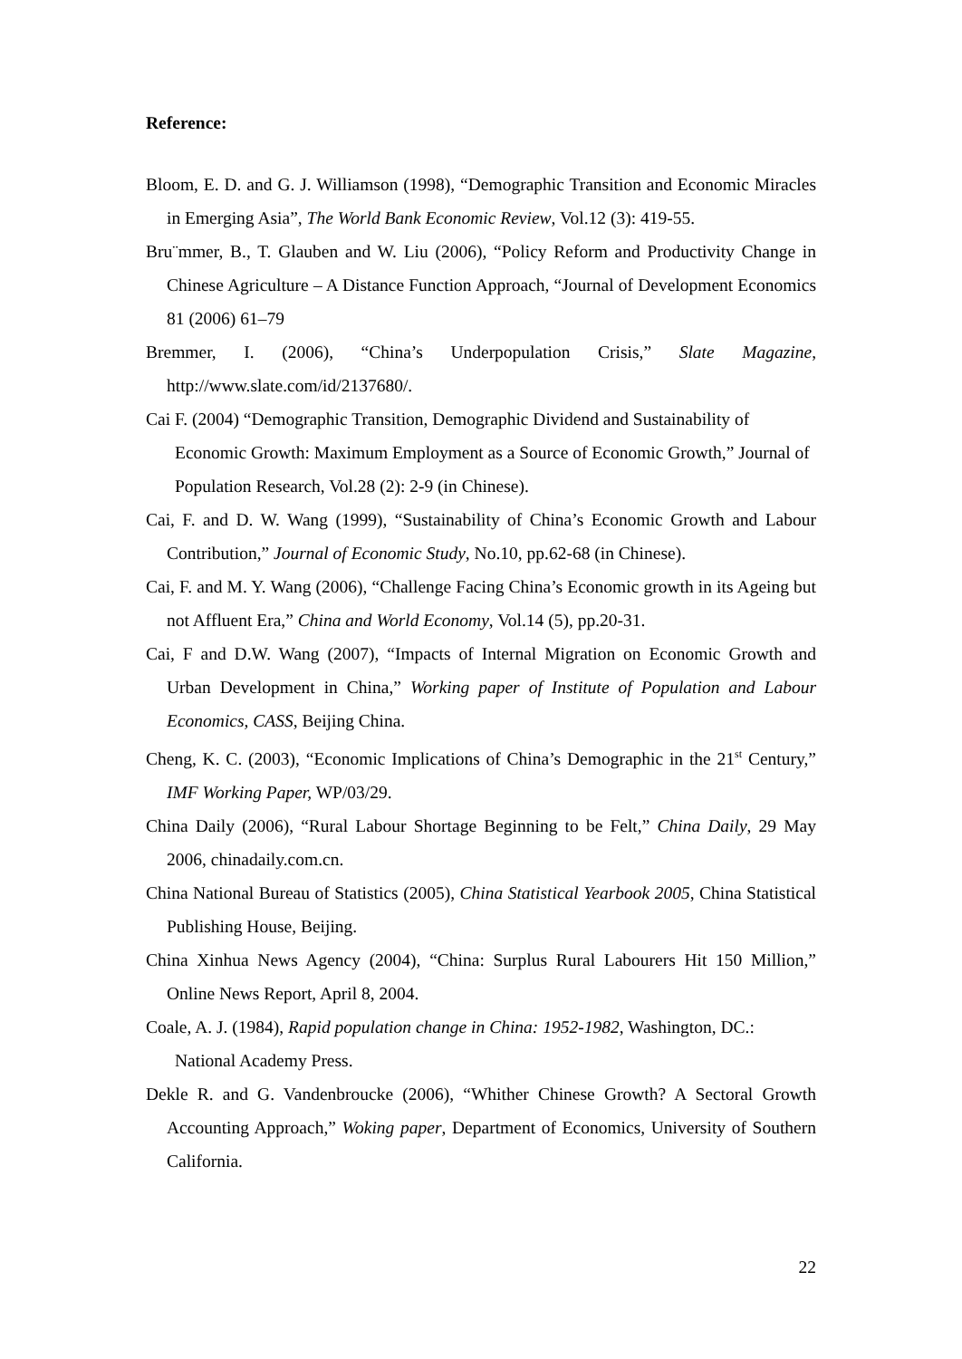Reference:
Bloom, E. D. and G. J. Williamson (1998), “Demographic Transition and Economic Miracles in Emerging Asia”, The World Bank Economic Review, Vol.12 (3): 419-55.
Bru¨mmer, B., T. Glauben and W. Liu (2006), “Policy Reform and Productivity Change in Chinese Agriculture – A Distance Function Approach, “Journal of Development Economics 81 (2006) 61–79
Bremmer, I. (2006), “China’s Underpopulation Crisis,” Slate Magazine, http://www.slate.com/id/2137680/.
Cai F. (2004) “Demographic Transition, Demographic Dividend and Sustainability of Economic Growth: Maximum Employment as a Source of Economic Growth,” Journal of Population Research, Vol.28 (2): 2-9 (in Chinese).
Cai, F. and D. W. Wang (1999), “Sustainability of China’s Economic Growth and Labour Contribution,” Journal of Economic Study, No.10, pp.62-68 (in Chinese).
Cai, F. and M. Y. Wang (2006), “Challenge Facing China’s Economic growth in its Ageing but not Affluent Era,” China and World Economy, Vol.14 (5), pp.20-31.
Cai, F and D.W. Wang (2007), “Impacts of Internal Migration on Economic Growth and Urban Development in China,” Working paper of Institute of Population and Labour Economics, CASS, Beijing China.
Cheng, K. C. (2003), “Economic Implications of China’s Demographic in the 21<sup>st</sup> Century,” IMF Working Paper, WP/03/29.
China Daily (2006), “Rural Labour Shortage Beginning to be Felt,” China Daily, 29 May 2006, chinadaily.com.cn.
China National Bureau of Statistics (2005), China Statistical Yearbook 2005, China Statistical Publishing House, Beijing.
China Xinhua News Agency (2004), “China: Surplus Rural Labourers Hit 150 Million,” Online News Report, April 8, 2004.
Coale, A. J. (1984), Rapid population change in China: 1952-1982, Washington, DC.: National Academy Press.
Dekle R. and G. Vandenbroucke (2006), “Whither Chinese Growth? A Sectoral Growth Accounting Approach,” Woking paper, Department of Economics, University of Southern California.
22